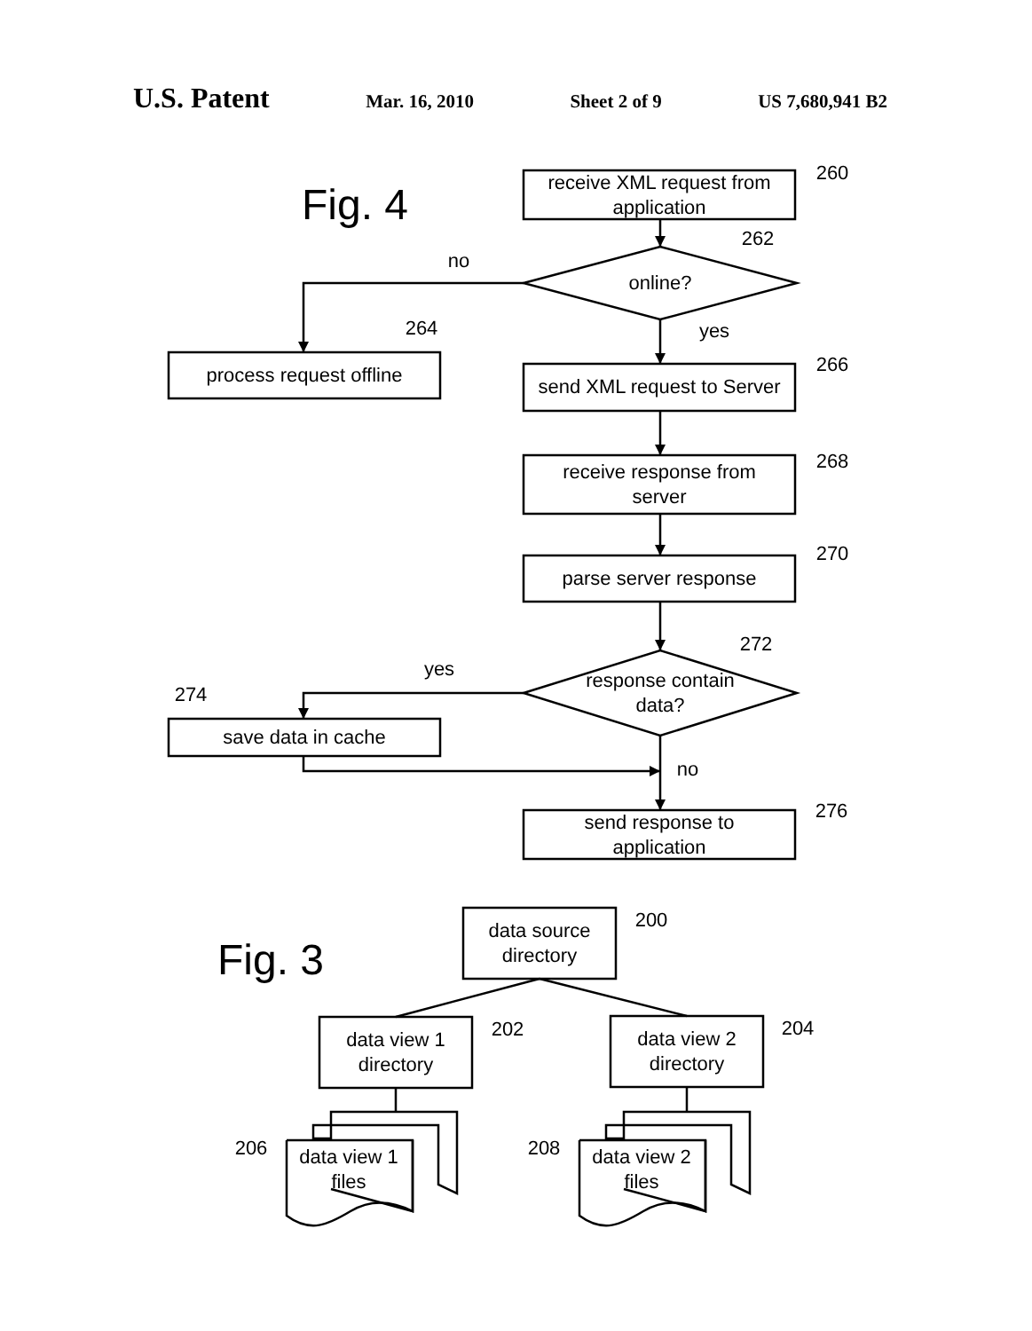U.S. Patent Mar. 16, 2010 Sheet 2 of 9 US 7,680,941 B2
receive XML request from
application
online?
process request offline
send XML request to Server
receive response from
server
parse server response
response contain
data?
save data in cache
send response to
application
data source
directory
data view 1
directory
data view 2
directory
data view 1
files
data view 2
files
no
yes
yes
no
260
262
264
266
268
270
272
274
276
200
202
204
206
208
Fig. 4
Fig. 3